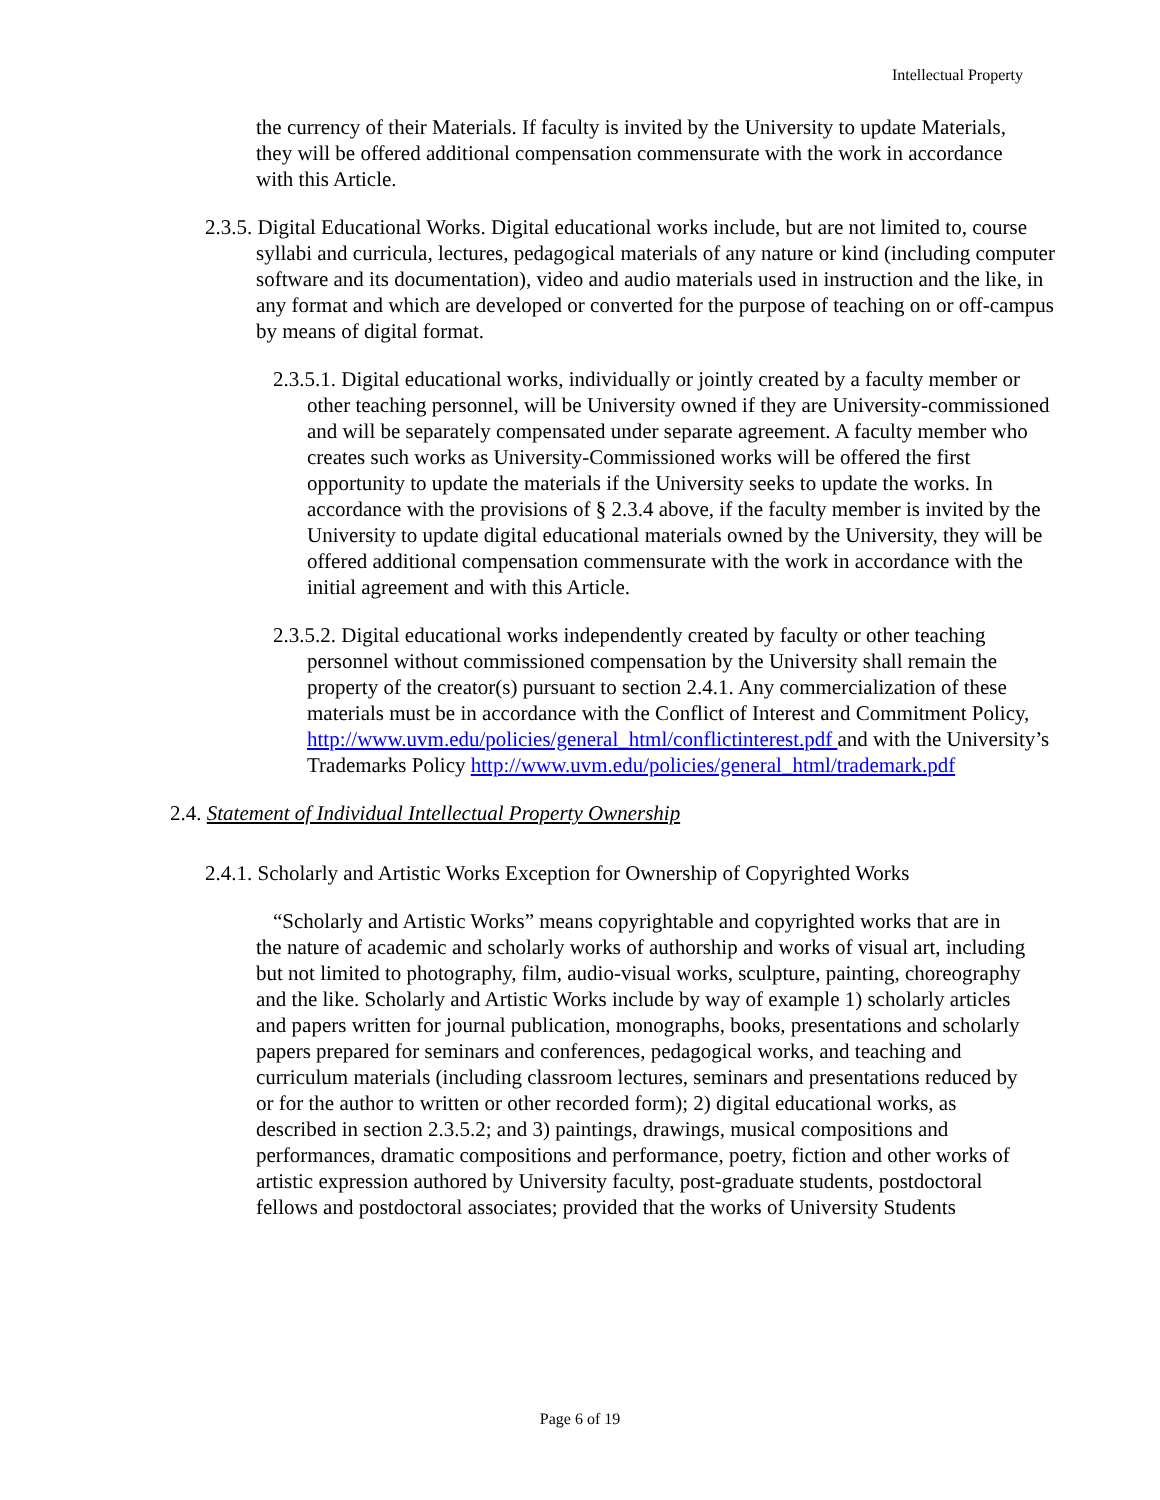Intellectual Property
the currency of their Materials. If faculty is invited by the University to update Materials, they will be offered additional compensation commensurate with the work in accordance with this Article.
2.3.5. Digital Educational Works. Digital educational works include, but are not limited to, course syllabi and curricula, lectures, pedagogical materials of any nature or kind (including computer software and its documentation), video and audio materials used in instruction and the like, in any format and which are developed or converted for the purpose of teaching on or off-campus by means of digital format.
2.3.5.1. Digital educational works, individually or jointly created by a faculty member or other teaching personnel, will be University owned if they are University-commissioned and will be separately compensated under separate agreement. A faculty member who creates such works as University-Commissioned works will be offered the first opportunity to update the materials if the University seeks to update the works. In accordance with the provisions of § 2.3.4 above, if the faculty member is invited by the University to update digital educational materials owned by the University, they will be offered additional compensation commensurate with the work in accordance with the initial agreement and with this Article.
2.3.5.2. Digital educational works independently created by faculty or other teaching personnel without commissioned compensation by the University shall remain the property of the creator(s) pursuant to section 2.4.1. Any commercialization of these materials must be in accordance with the Conflict of Interest and Commitment Policy, http://www.uvm.edu/policies/general_html/conflictinterest.pdf and with the University’s Trademarks Policy http://www.uvm.edu/policies/general_html/trademark.pdf
2.4. Statement of Individual Intellectual Property Ownership
2.4.1. Scholarly and Artistic Works Exception for Ownership of Copyrighted Works
“Scholarly and Artistic Works” means copyrightable and copyrighted works that are in the nature of academic and scholarly works of authorship and works of visual art, including but not limited to photography, film, audio-visual works, sculpture, painting, choreography and the like. Scholarly and Artistic Works include by way of example 1) scholarly articles and papers written for journal publication, monographs, books, presentations and scholarly papers prepared for seminars and conferences, pedagogical works, and teaching and curriculum materials (including classroom lectures, seminars and presentations reduced by or for the author to written or other recorded form); 2) digital educational works, as described in section 2.3.5.2; and 3) paintings, drawings, musical compositions and performances, dramatic compositions and performance, poetry, fiction and other works of artistic expression authored by University faculty, post-graduate students, postdoctoral fellows and postdoctoral associates; provided that the works of University Students
Page 6 of 19